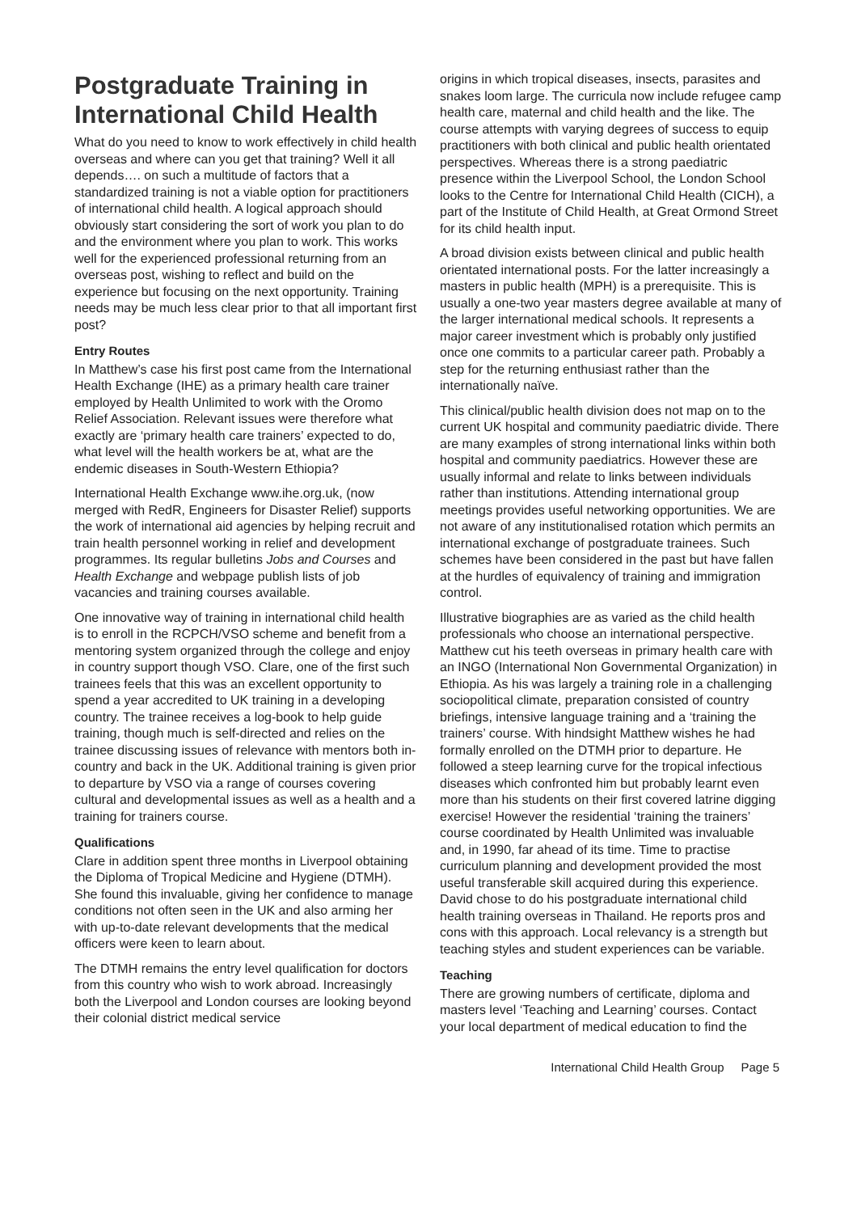Postgraduate Training in International Child Health
What do you need to know to work effectively in child health overseas and where can you get that training? Well it all depends…. on such a multitude of factors that a standardized training is not a viable option for practitioners of international child health. A logical approach should obviously start considering the sort of work you plan to do and the environment where you plan to work. This works well for the experienced professional returning from an overseas post, wishing to reflect and build on the experience but focusing on the next opportunity. Training needs may be much less clear prior to that all important first post?
Entry Routes
In Matthew’s case his first post came from the International Health Exchange (IHE) as a primary health care trainer employed by Health Unlimited to work with the Oromo Relief Association. Relevant issues were therefore what exactly are ‘primary health care trainers’ expected to do, what level will the health workers be at, what are the endemic diseases in South-Western Ethiopia?
International Health Exchange www.ihe.org.uk, (now merged with RedR, Engineers for Disaster Relief) supports the work of international aid agencies by helping recruit and train health personnel working in relief and development programmes. Its regular bulletins Jobs and Courses and Health Exchange and webpage publish lists of job vacancies and training courses available.
One innovative way of training in international child health is to enroll in the RCPCH/VSO scheme and benefit from a mentoring system organized through the college and enjoy in country support though VSO. Clare, one of the first such trainees feels that this was an excellent opportunity to spend a year accredited to UK training in a developing country. The trainee receives a log-book to help guide training, though much is self-directed and relies on the trainee discussing issues of relevance with mentors both in-country and back in the UK. Additional training is given prior to departure by VSO via a range of courses covering cultural and developmental issues as well as a health and a training for trainers course.
Qualifications
Clare in addition spent three months in Liverpool obtaining the Diploma of Tropical Medicine and Hygiene (DTMH). She found this invaluable, giving her confidence to manage conditions not often seen in the UK and also arming her with up-to-date relevant developments that the medical officers were keen to learn about.
The DTMH remains the entry level qualification for doctors from this country who wish to work abroad. Increasingly both the Liverpool and London courses are looking beyond their colonial district medical service
origins in which tropical diseases, insects, parasites and snakes loom large. The curricula now include refugee camp health care, maternal and child health and the like. The course attempts with varying degrees of success to equip practitioners with both clinical and public health orientated perspectives. Whereas there is a strong paediatric presence within the Liverpool School, the London School looks to the Centre for International Child Health (CICH), a part of the Institute of Child Health, at Great Ormond Street for its child health input.
A broad division exists between clinical and public health orientated international posts. For the latter increasingly a masters in public health (MPH) is a prerequisite. This is usually a one-two year masters degree available at many of the larger international medical schools. It represents a major career investment which is probably only justified once one commits to a particular career path. Probably a step for the returning enthusiast rather than the internationally naïve.
This clinical/public health division does not map on to the current UK hospital and community paediatric divide. There are many examples of strong international links within both hospital and community paediatrics. However these are usually informal and relate to links between individuals rather than institutions. Attending international group meetings provides useful networking opportunities. We are not aware of any institutionalised rotation which permits an international exchange of postgraduate trainees. Such schemes have been considered in the past but have fallen at the hurdles of equivalency of training and immigration control.
Illustrative biographies are as varied as the child health professionals who choose an international perspective. Matthew cut his teeth overseas in primary health care with an INGO (International Non Governmental Organization) in Ethiopia. As his was largely a training role in a challenging sociopolitical climate, preparation consisted of country briefings, intensive language training and a ‘training the trainers’ course. With hindsight Matthew wishes he had formally enrolled on the DTMH prior to departure. He followed a steep learning curve for the tropical infectious diseases which confronted him but probably learnt even more than his students on their first covered latrine digging exercise! However the residential ‘training the trainers’ course coordinated by Health Unlimited was invaluable and, in 1990, far ahead of its time. Time to practise curriculum planning and development provided the most useful transferable skill acquired during this experience.
David chose to do his postgraduate international child health training overseas in Thailand. He reports pros and cons with this approach. Local relevancy is a strength but teaching styles and student experiences can be variable.
Teaching
There are growing numbers of certificate, diploma and masters level ‘Teaching and Learning’ courses. Contact your local department of medical education to find the
International Child Health Group Page 5